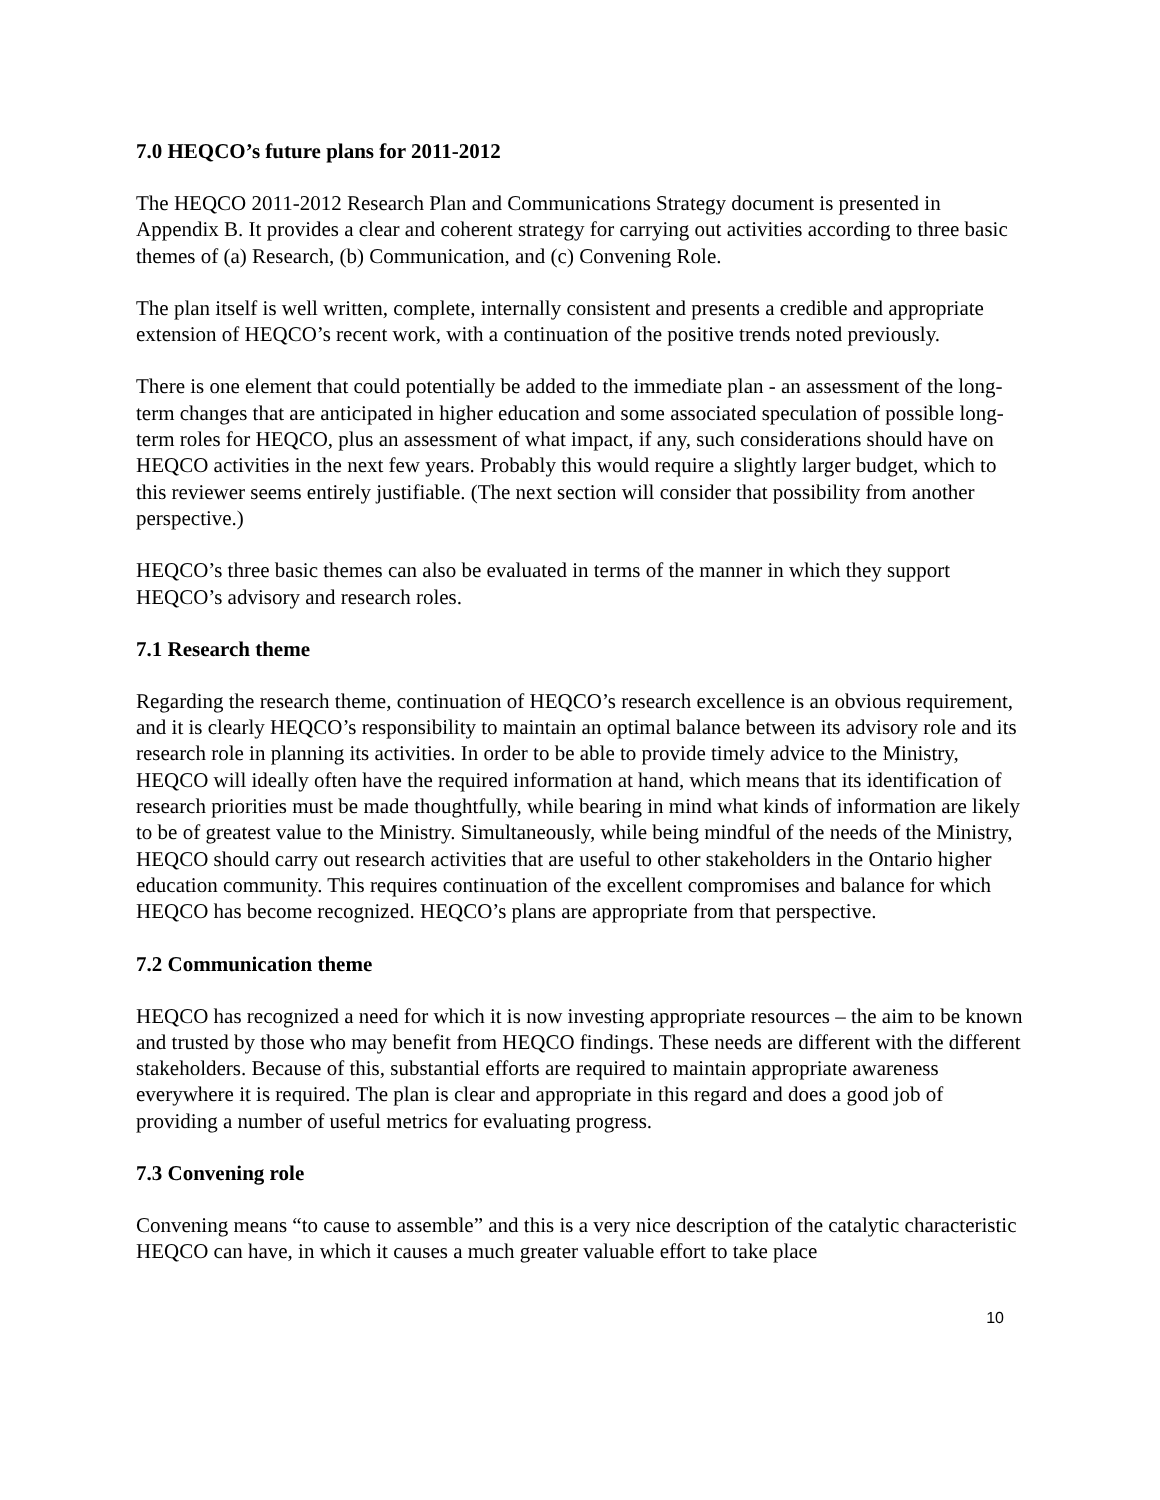7.0 HEQCO’s future plans for 2011-2012
The HEQCO 2011-2012 Research Plan and Communications Strategy document is presented in Appendix B. It provides a clear and coherent strategy for carrying out activities according to three basic themes of (a) Research, (b) Communication, and (c) Convening Role.
The plan itself is well written, complete, internally consistent and presents a credible and appropriate extension of HEQCO’s recent work, with a continuation of the positive trends noted previously.
There is one element that could potentially be added to the immediate plan - an assessment of the long-term changes that are anticipated in higher education and some associated speculation of possible long-term roles for HEQCO, plus an assessment of what impact, if any, such considerations should have on HEQCO activities in the next few years. Probably this would require a slightly larger budget, which to this reviewer seems entirely justifiable. (The next section will consider that possibility from another perspective.)
HEQCO’s three basic themes can also be evaluated in terms of the manner in which they support HEQCO’s advisory and research roles.
7.1 Research theme
Regarding the research theme, continuation of HEQCO’s research excellence is an obvious requirement, and it is clearly HEQCO’s responsibility to maintain an optimal balance between its advisory role and its research role in planning its activities. In order to be able to provide timely advice to the Ministry, HEQCO will ideally often have the required information at hand, which means that its identification of research priorities must be made thoughtfully, while bearing in mind what kinds of information are likely to be of greatest value to the Ministry. Simultaneously, while being mindful of the needs of the Ministry, HEQCO should carry out research activities that are useful to other stakeholders in the Ontario higher education community. This requires continuation of the excellent compromises and balance for which HEQCO has become recognized. HEQCO’s plans are appropriate from that perspective.
7.2 Communication theme
HEQCO has recognized a need for which it is now investing appropriate resources – the aim to be known and trusted by those who may benefit from HEQCO findings. These needs are different with the different stakeholders. Because of this, substantial efforts are required to maintain appropriate awareness everywhere it is required. The plan is clear and appropriate in this regard and does a good job of providing a number of useful metrics for evaluating progress.
7.3 Convening role
Convening means “to cause to assemble” and this is a very nice description of the catalytic characteristic HEQCO can have, in which it causes a much greater valuable effort to take place
10